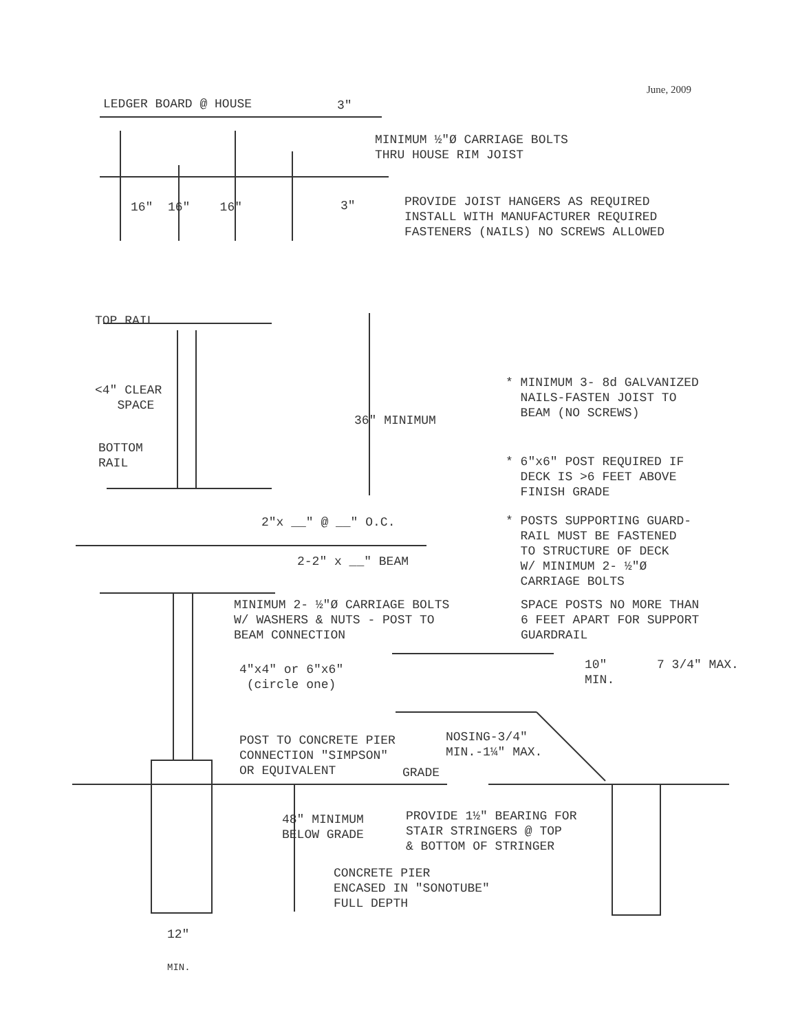June, 2009
LEDGER BOARD @ HOUSE
3"
MINIMUM ½"Ø CARRIAGE BOLTS THRU HOUSE RIM JOIST
16" 16" 16"
3"
PROVIDE JOIST HANGERS AS REQUIRED INSTALL WITH MANUFACTURER REQUIRED FASTENERS (NAILS) NO SCREWS ALLOWED
TOP RAIL
<4" CLEAR SPACE
36" MINIMUM
* MINIMUM 3- 8d GALVANIZED NAILS-FASTEN JOIST TO BEAM (NO SCREWS)
BOTTOM RAIL
* 6"x6" POST REQUIRED IF DECK IS >6 FEET ABOVE FINISH GRADE
2"x __" @ __" O.C.
* POSTS SUPPORTING GUARD- RAIL MUST BE FASTENED TO STRUCTURE OF DECK W/ MINIMUM 2- ½"Ø CARRIAGE BOLTS
2-2" x __" BEAM
MINIMUM 2- ½"Ø CARRIAGE BOLTS W/ WASHERS & NUTS - POST TO BEAM CONNECTION
SPACE POSTS NO MORE THAN 6 FEET APART FOR SUPPORT GUARDRAIL
4"x4" or 6"x6" (circle one)
10" MIN.
7 3/4" MAX.
POST TO CONCRETE PIER CONNECTION "SIMPSON" OR EQUIVALENT
NOSING-3/4" MIN.-1¼" MAX.
GRADE
PROVIDE 1½" BEARING FOR STAIR STRINGERS @ TOP & BOTTOM OF STRINGER
48" MINIMUM BELOW GRADE
CONCRETE PIER ENCASED IN "SONOTUBE" FULL DEPTH
12"
MIN.